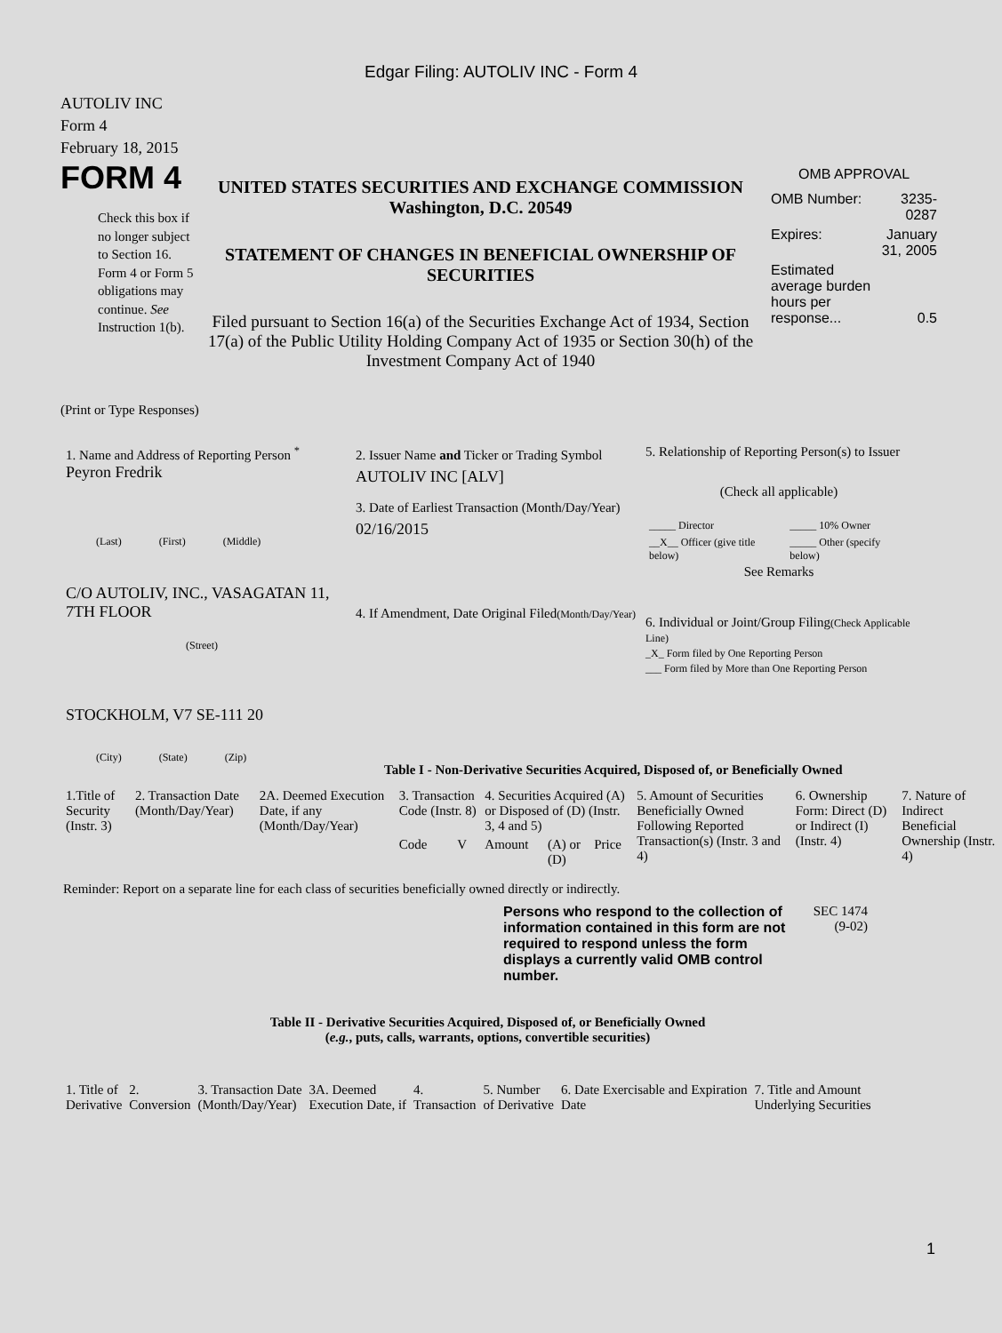Edgar Filing: AUTOLIV INC - Form 4
AUTOLIV INC
Form 4
February 18, 2015
FORM 4
Check this box if no longer subject to Section 16. Form 4 or Form 5 obligations may continue. See Instruction 1(b).
UNITED STATES SECURITIES AND EXCHANGE COMMISSION
Washington, D.C. 20549
STATEMENT OF CHANGES IN BENEFICIAL OWNERSHIP OF SECURITIES
Filed pursuant to Section 16(a) of the Securities Exchange Act of 1934, Section 17(a) of the Public Utility Holding Company Act of 1935 or Section 30(h) of the Investment Company Act of 1940
OMB APPROVAL
| OMB Number: | 3235-0287 |
| Expires: | January 31, 2005 |
| Estimated average burden hours per response... | 0.5 |
(Print or Type Responses)
1. Name and Address of Reporting Person <sup>*</sup>
Peyron Fredrik
(Last) (First) (Middle)
C/O AUTOLIV, INC., VASAGATAN 11, 7TH FLOOR
(Street)
STOCKHOLM, V7 SE-111 20
(City) (State) (Zip)
2. Issuer Name and Ticker or Trading Symbol
AUTOLIV INC [ALV]
3. Date of Earliest Transaction (Month/Day/Year)
02/16/2015
4. If Amendment, Date Original Filed(Month/Day/Year)
5. Relationship of Reporting Person(s) to Issuer
(Check all applicable)
| _____ Director | _____ 10% Owner |
| __X__ Officer (give title below) | _____ Other (specify below) |
See Remarks
6. Individual or Joint/Group Filing(Check Applicable Line)
_X_ Form filed by One Reporting Person
___ Form filed by More than One Reporting Person
Table I - Non-Derivative Securities Acquired, Disposed of, or Beneficially Owned
| 1.Title of Security (Instr. 3) | 2. Transaction Date (Month/Day/Year) | 2A. Deemed Execution Date, if any (Month/Day/Year) | 3. Transaction Code (Instr. 8) | | 4. Securities Acquired (A) or Disposed of (D) (Instr. 3, 4 and 5) | | | 5. Amount of Securities Beneficially Owned Following Reported Transaction(s) (Instr. 3 and 4) | 6. Ownership Form: Direct (D) or Indirect (I) (Instr. 4) | 7. Nature of Indirect Beneficial Ownership (Instr. 4) |
| --- | --- | --- | --- | --- | --- | --- | --- | --- | --- | --- |
| | | | Code | V | Amount | (A) or (D) | Price | | | |
Reminder: Report on a separate line for each class of securities beneficially owned directly or indirectly.
Persons who respond to the collection of information contained in this form are not required to respond unless the form displays a currently valid OMB control number.
SEC 1474 (9-02)
Table II - Derivative Securities Acquired, Disposed of, or Beneficially Owned
(e.g., puts, calls, warrants, options, convertible securities)
| 1. Title of Derivative | 2. Conversion | 3. Transaction Date (Month/Day/Year) | 3A. Deemed Execution Date, if | 4. Transaction | 5. Number of Derivative | 6. Date Exercisable and Expiration Date | 7. Title and Amount Underlying Securities |
| --- | --- | --- | --- | --- | --- | --- | --- |
1